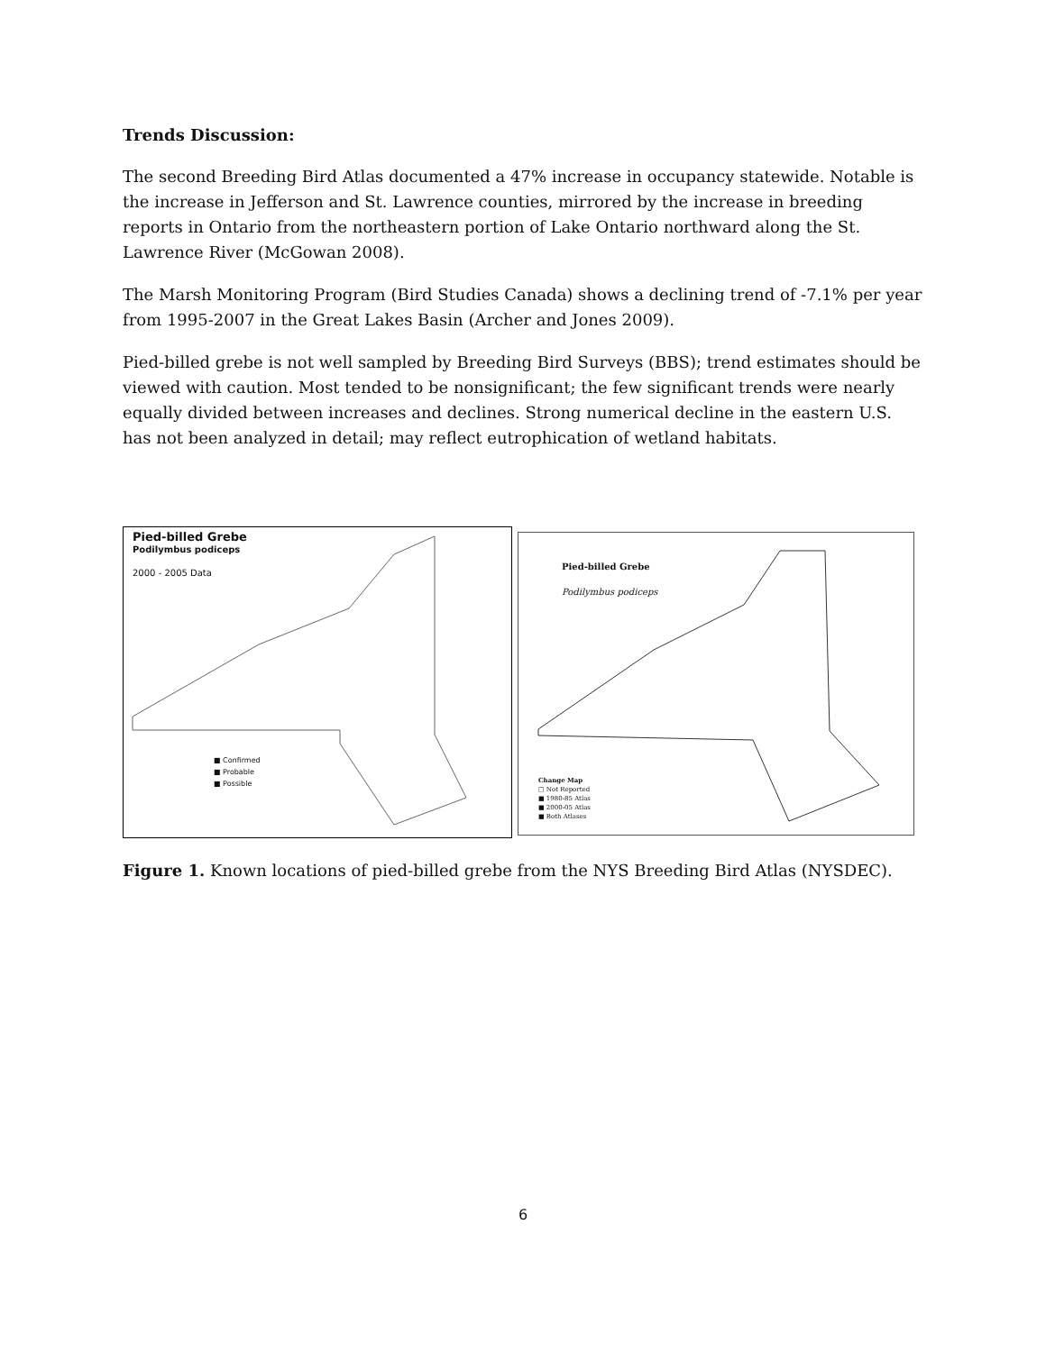Trends Discussion:
The second Breeding Bird Atlas documented a 47% increase in occupancy statewide. Notable is the increase in Jefferson and St. Lawrence counties, mirrored by the increase in breeding reports in Ontario from the northeastern portion of Lake Ontario northward along the St. Lawrence River (McGowan 2008).
The Marsh Monitoring Program (Bird Studies Canada) shows a declining trend of -7.1% per year from 1995-2007 in the Great Lakes Basin (Archer and Jones 2009).
Pied-billed grebe is not well sampled by Breeding Bird Surveys (BBS); trend estimates should be viewed with caution. Most tended to be nonsignificant; the few significant trends were nearly equally divided between increases and declines. Strong numerical decline in the eastern U.S. has not been analyzed in detail; may reflect eutrophication of wetland habitats.
Pied-billed Grebe
Podilymbus podiceps
2000 - 2005 Data
■ Confirmed
■ Probable
■ Possible
Pied-billed Grebe
Podilymbus podiceps
Change Map
□ Not Reported
■ 1980-85 Atlas
■ 2000-05 Atlas
■ Both Atlases
Figure 1. Known locations of pied-billed grebe from the NYS Breeding Bird Atlas (NYSDEC).
6